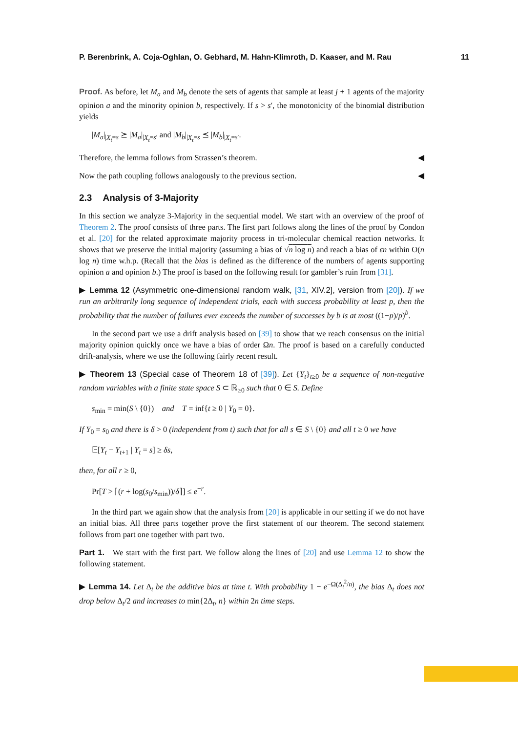P. Berenbrink, A. Coja-Oghlan, O. Gebhard, M. Hahn-Klimroth, D. Kaaser, and M. Rau 11
Proof. As before, let M<sub>a</sub> and M<sub>b</sub> denote the sets of agents that sample at least j + 1 agents of the majority opinion a and the minority opinion b, respectively. If s > s′, the monotonicity of the binomial distribution yields
|M<sub>a</sub>|<sub>|X<sub>t</sub>=s</sub> ⪰ |M<sub>a</sub>|<sub>|X<sub>t</sub>=s′</sub> and |M<sub>b</sub>|<sub>|X<sub>t</sub>=s</sub> ⪯ |M<sub>b</sub>|<sub>|X<sub>t</sub>=s′</sub>.
Therefore, the lemma follows from Strassen’s theorem. ◀
Now the path coupling follows analogously to the previous section. ◀
2.3 Analysis of 3-Majority
In this section we analyze 3-Majority in the sequential model. We start with an overview of the proof of Theorem 2. The proof consists of three parts. The first part follows along the lines of the proof by Condon et al. [20] for the related approximate majority process in tri-molecular chemical reaction networks. It shows that we preserve the initial majority (assuming a bias of √n log n) and reach a bias of εn within O(n log n) time w.h.p. (Recall that the bias is defined as the difference of the numbers of agents supporting opinion a and opinion b.) The proof is based on the following result for gambler’s ruin from [31].
▶ Lemma 12 (Asymmetric one-dimensional random walk, [31, XIV.2], version from [20]). If we run an arbitrarily long sequence of independent trials, each with success probability at least p, then the probability that the number of failures ever exceeds the number of successes by b is at most ((1−p)/p)<sup>b</sup>.
In the second part we use a drift analysis based on [39] to show that we reach consensus on the initial majority opinion quickly once we have a bias of order Ωn. The proof is based on a carefully conducted drift-analysis, where we use the following fairly recent result.
▶ Theorem 13 (Special case of Theorem 18 of [39]). Let {Y<sub>t</sub>}<sub>t≥0</sub> be a sequence of non-negative random variables with a finite state space S ⊂ ℝ<sub>≥0</sub> such that 0 ∈ S. Define
s<sub>min</sub> = min(S \ {0}) and T = inf{t ≥ 0 | Y<sub>0</sub> = 0}.
If Y<sub>0</sub> = s<sub>0</sub> and there is δ > 0 (independent from t) such that for all s ∈ S \ {0} and all t ≥ 0 we have
𝔼[Y<sub>t</sub> − Y<sub>t+1</sub> | Y<sub>t</sub> = s] ≥ δs,
then, for all r ≥ 0,
Pr[T > ⌈(r + log(s<sub>0</sub>/s<sub>min</sub>))/δ⌉] ≤ e<sup>−r</sup>.
In the third part we again show that the analysis from [20] is applicable in our setting if we do not have an initial bias. All three parts together prove the first statement of our theorem. The second statement follows from part one together with part two.
Part 1. We start with the first part. We follow along the lines of [20] and use Lemma 12 to show the following statement.
▶ Lemma 14. Let Δ<sub>t</sub> be the additive bias at time t. With probability 1 − e<sup>−Ω(Δ<sub>t</sub><sup>2</sup>/n)</sup>, the bias Δ<sub>t</sub> does not drop below Δ<sub>t</sub>/2 and increases to min{2Δ<sub>t</sub>, n} within 2n time steps.